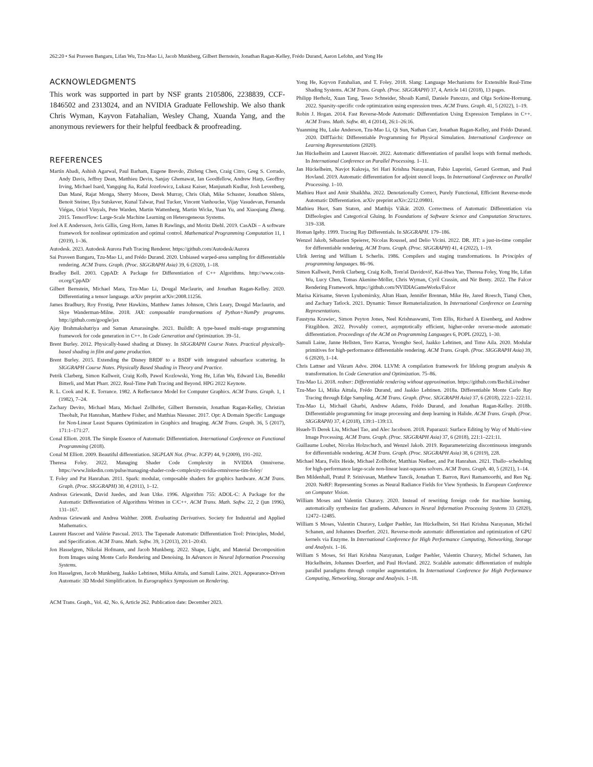262:20 • Sai Praveen Bangaru, Lifan Wu, Tzu-Mao Li, Jacob Munkberg, Gilbert Bernstein, Jonathan Ragan-Kelley, Frédo Durand, Aaron Lefohn, and Yong He
ACKNOWLEDGMENTS
This work was supported in part by NSF grants 2105806, 2238839, CCF-1846502 and 2313024, and an NVIDIA Graduate Fellowship. We also thank Chris Wyman, Kayvon Fatahalian, Wesley Chang, Xuanda Yang, and the anonymous reviewers for their helpful feedback & proofreading.
REFERENCES
Martín Abadi, Ashish Agarwal, Paul Barham, Eugene Brevdo, Zhifeng Chen, Craig Citro, Greg S. Corrado, Andy Davis, Jeffrey Dean, Matthieu Devin, Sanjay Ghemawat, Ian Goodfellow, Andrew Harp, Geoffrey Irving, Michael Isard, Yangqing Jia, Rafal Jozefowicz, Lukasz Kaiser, Manjunath Kudlur, Josh Levenberg, Dan Mané, Rajat Monga, Sherry Moore, Derek Murray, Chris Olah, Mike Schuster, Jonathon Shlens, Benoit Steiner, Ilya Sutskever, Kunal Talwar, Paul Tucker, Vincent Vanhoucke, Vijay Vasudevan, Fernanda Viégas, Oriol Vinyals, Pete Warden, Martin Wattenberg, Martin Wicke, Yuan Yu, and Xiaoqiang Zheng. 2015. TensorFlow: Large-Scale Machine Learning on Heterogeneous Systems.
Joel A E Andersson, Joris Gillis, Greg Horn, James B Rawlings, and Moritz Diehl. 2019. CasADi – A software framework for nonlinear optimization and optimal control. Mathematical Programming Computation 11, 1 (2019), 1–36.
Autodesk. 2023. Autodesk Aurora Path Tracing Renderer. https://github.com/Autodesk/Aurora
Sai Praveen Bangaru, Tzu-Mao Li, and Frédo Durand. 2020. Unbiased warped-area sampling for differentiable rendering. ACM Trans. Graph. (Proc. SIGGRAPH Asia) 39, 6 (2020), 1–18.
Bradley Bell. 2003. CppAD: A Package for Differentiation of C++ Algorithms. http://www.coin-or.org/CppAD/
Gilbert Bernstein, Michael Mara, Tzu-Mao Li, Dougal Maclaurin, and Jonathan Ragan-Kelley. 2020. Differentiating a tensor language. arXiv preprint arXiv:2008.11256.
James Bradbury, Roy Frostig, Peter Hawkins, Matthew James Johnson, Chris Leary, Dougal Maclaurin, and Skye Wanderman-Milne. 2018. JAX: composable transformations of Python+NumPy programs. http://github.com/google/jax
Ajay Brahmakshatriya and Saman Amarasinghe. 2021. BuildIt: A type-based multi-stage programming framework for code generation in C++. In Code Generation and Optimization. 39–51.
Brent Burley. 2012. Physically-based shading at Disney. In SIGGRAPH Course Notes. Practical physically-based shading in film and game production.
Brent Burley. 2015. Extending the Disney BRDF to a BSDF with integrated subsurface scattering. In SIGGRAPH Course Notes. Physically Based Shading in Theory and Practice.
Petrik Clarberg, Simon Kallweit, Craig Kolb, Pawel Kozlowski, Yong He, Lifan Wu, Edward Liu, Benedikt Bitterli, and Matt Pharr. 2022. Real-Time Path Tracing and Beyond. HPG 2022 Keynote.
R. L. Cook and K. E. Torrance. 1982. A Reflectance Model for Computer Graphics. ACM Trans. Graph. 1, 1 (1982), 7–24.
Zachary Devito, Michael Mara, Michael Zollhöfer, Gilbert Bernstein, Jonathan Ragan-Kelley, Christian Theobalt, Pat Hanrahan, Matthew Fisher, and Matthias Niessner. 2017. Opt: A Domain Specific Language for Non-Linear Least Squares Optimization in Graphics and Imaging. ACM Trans. Graph. 36, 5 (2017), 171:1–171:27.
Conal Elliott. 2018. The Simple Essence of Automatic Differentiation. International Conference on Functional Programming (2018).
Conal M Elliott. 2009. Beautiful differentiation. SIGPLAN Not. (Proc. ICFP) 44, 9 (2009), 191–202.
Theresa Foley. 2022. Managing Shader Code Complexity in NVIDIA Omniverse. https://www.linkedin.com/pulse/managing-shader-code-complexity-nvidia-omniverse-tim-foley/
T. Foley and Pat Hanrahan. 2011. Spark: modular, composable shaders for graphics hardware. ACM Trans. Graph. (Proc. SIGGRAPH) 30, 4 (2011), 1–12.
Andreas Griewank, David Juedes, and Jean Utke. 1996. Algorithm 755: ADOL-C: A Package for the Automatic Differentiation of Algorithms Written in C/C++. ACM Trans. Math. Softw. 22, 2 (jun 1996), 131–167.
Andreas Griewank and Andrea Walther. 2008. Evaluating Derivatives. Society for Industrial and Applied Mathematics.
Laurent Hascoet and Valérie Pascual. 2013. The Tapenade Automatic Differentiation Tool: Principles, Model, and Specification. ACM Trans. Math. Softw. 39, 3 (2013), 20:1–20:43.
Jon Hasselgren, Nikolai Hofmann, and Jacob Munkberg. 2022. Shape, Light, and Material Decomposition from Images using Monte Carlo Rendering and Denoising. In Advances in Neural Information Processing Systems.
Jon Hasselgren, Jacob Munkberg, Jaakko Lehtinen, Miika Aittala, and Samuli Laine. 2021. Appearance-Driven Automatic 3D Model Simplification. In Eurographics Symposium on Rendering.
Yong He, Kayvon Fatahalian, and T. Foley. 2018. Slang: Language Mechanisms for Extensible Real-Time Shading Systems. ACM Trans. Graph. (Proc. SIGGRAPH) 37, 4, Article 141 (2018), 13 pages.
Philipp Herholz, Xuan Tang, Teseo Schneider, Shoaib Kamil, Daniele Panozzo, and Olga Sorkine-Hornung. 2022. Sparsity-specific code optimization using expression trees. ACM Trans. Graph. 41, 5 (2022), 1–19.
Robin J. Hogan. 2014. Fast Reverse-Mode Automatic Differentiation Using Expression Templates in C++. ACM Trans. Math. Softw. 40, 4 (2014), 26:1–26:16.
Yuanming Hu, Luke Anderson, Tzu-Mao Li, Qi Sun, Nathan Carr, Jonathan Ragan-Kelley, and Frédo Durand. 2020. DiffTaichi: Differentiable Programming for Physical Simulation. International Conference on Learning Representations (2020).
Jan Hückelheim and Laurent Hascoët. 2022. Automatic differentiation of parallel loops with formal methods. In International Conference on Parallel Processing. 1–11.
Jan Hückelheim, Navjot Kukreja, Sri Hari Krishna Narayanan, Fabio Luporini, Gerard Gorman, and Paul Hovland. 2019. Automatic differentiation for adjoint stencil loops. In International Conference on Parallel Processing. 1–10.
Mathieu Huot and Amir Shaikhha. 2022. Denotationally Correct, Purely Functional, Efficient Reverse-mode Automatic Differentiation. arXiv preprint arXiv:2212.09801.
Mathieu Huot, Sam Staton, and Matthijs Vákár. 2020. Correctness of Automatic Differentiation via Diffeologies and Categorical Gluing. In Foundations of Software Science and Computation Structures. 319–338.
Homan Igehy. 1999. Tracing Ray Differentials. In SIGGRAPH. 179–186.
Wenzel Jakob, Sébastien Speierer, Nicolas Roussel, and Delio Vicini. 2022. DR. JIT: a just-in-time compiler for differentiable rendering. ACM Trans. Graph. (Proc. SIGGRAPH) 41, 4 (2022), 1–19.
Ulrik Jørring and William L Scherlis. 1986. Compilers and staging transformations. In Principles of programming languages. 86–96.
Simon Kallweit, Petrik Clarberg, Craig Kolb, Tom'aš Davidovič, Kai-Hwa Yao, Theresa Foley, Yong He, Lifan Wu, Lucy Chen, Tomas Akenine-Möller, Chris Wyman, Cyril Crassin, and Nir Benty. 2022. The Falcor Rendering Framework. https://github.com/NVIDIAGameWorks/Falcor
Marisa Kirisame, Steven Lyubomirsky, Altan Haan, Jennifer Brennan, Mike He, Jared Roesch, Tianqi Chen, and Zachary Tatlock. 2021. Dynamic Tensor Rematerialization. In International Conference on Learning Representations.
Faustyna Krawiec, Simon Peyton Jones, Neel Krishnaswami, Tom Ellis, Richard A Eisenberg, and Andrew Fitzgibbon. 2022. Provably correct, asymptotically efficient, higher-order reverse-mode automatic differentiation. Proceedings of the ACM on Programming Languages 6, POPL (2022), 1–30.
Samuli Laine, Janne Hellsten, Tero Karras, Yeongho Seol, Jaakko Lehtinen, and Timo Aila. 2020. Modular primitives for high-performance differentiable rendering. ACM Trans. Graph. (Proc. SIGGRAPH Asia) 39, 6 (2020), 1–14.
Chris Lattner and Vikram Adve. 2004. LLVM: A compilation framework for lifelong program analysis & transformation. In Code Generation and Optimization. 75–86.
Tzu-Mao Li. 2018. redner: Differentiable rendering without approximation. https://github.com/BachiLi/redner
Tzu-Mao Li, Miika Aittala, Frédo Durand, and Jaakko Lehtinen. 2018a. Differentiable Monte Carlo Ray Tracing through Edge Sampling. ACM Trans. Graph. (Proc. SIGGRAPH Asia) 37, 6 (2018), 222:1–222:11.
Tzu-Mao Li, Michaël Gharbi, Andrew Adams, Frédo Durand, and Jonathan Ragan-Kelley. 2018b. Differentiable programming for image processing and deep learning in Halide. ACM Trans. Graph. (Proc. SIGGRAPH) 37, 4 (2018), 139:1–139:13.
Hsueh-Ti Derek Liu, Michael Tao, and Alec Jacobson. 2018. Paparazzi: Surface Editing by Way of Multi-view Image Processing. ACM Trans. Graph. (Proc. SIGGRAPH Asia) 37, 6 (2018), 221:1–221:11.
Guillaume Loubet, Nicolas Holzschuch, and Wenzel Jakob. 2019. Reparameterizing discontinuous integrands for differentiable rendering. ACM Trans. Graph. (Proc. SIGGRAPH Asia) 38, 6 (2019), 228.
Michael Mara, Felix Heide, Michael Zollhöfer, Matthias Nießner, and Pat Hanrahan. 2021. Thallo–scheduling for high-performance large-scale non-linear least-squares solvers. ACM Trans. Graph. 40, 5 (2021), 1–14.
Ben Mildenhall, Pratul P. Srinivasan, Matthew Tancik, Jonathan T. Barron, Ravi Ramamoorthi, and Ren Ng. 2020. NeRF: Representing Scenes as Neural Radiance Fields for View Synthesis. In European Conference on Computer Vision.
William Moses and Valentin Churavy. 2020. Instead of rewriting foreign code for machine learning, automatically synthesize fast gradients. Advances in Neural Information Processing Systems 33 (2020), 12472–12485.
William S Moses, Valentin Churavy, Ludger Paehler, Jan Hückelheim, Sri Hari Krishna Narayanan, Michel Schanen, and Johannes Doerfert. 2021. Reverse-mode automatic differentiation and optimization of GPU kernels via Enzyme. In International Conference for High Performance Computing, Networking, Storage and Analysis. 1–16.
William S Moses, Sri Hari Krishna Narayanan, Ludger Paehler, Valentin Churavy, Michel Schanen, Jan Hückelheim, Johannes Doerfert, and Paul Hovland. 2022. Scalable automatic differentiation of multiple parallel paradigms through compiler augmentation. In International Conference for High Performance Computing, Networking, Storage and Analysis. 1–18.
ACM Trans. Graph., Vol. 42, No. 6, Article 262. Publication date: December 2023.